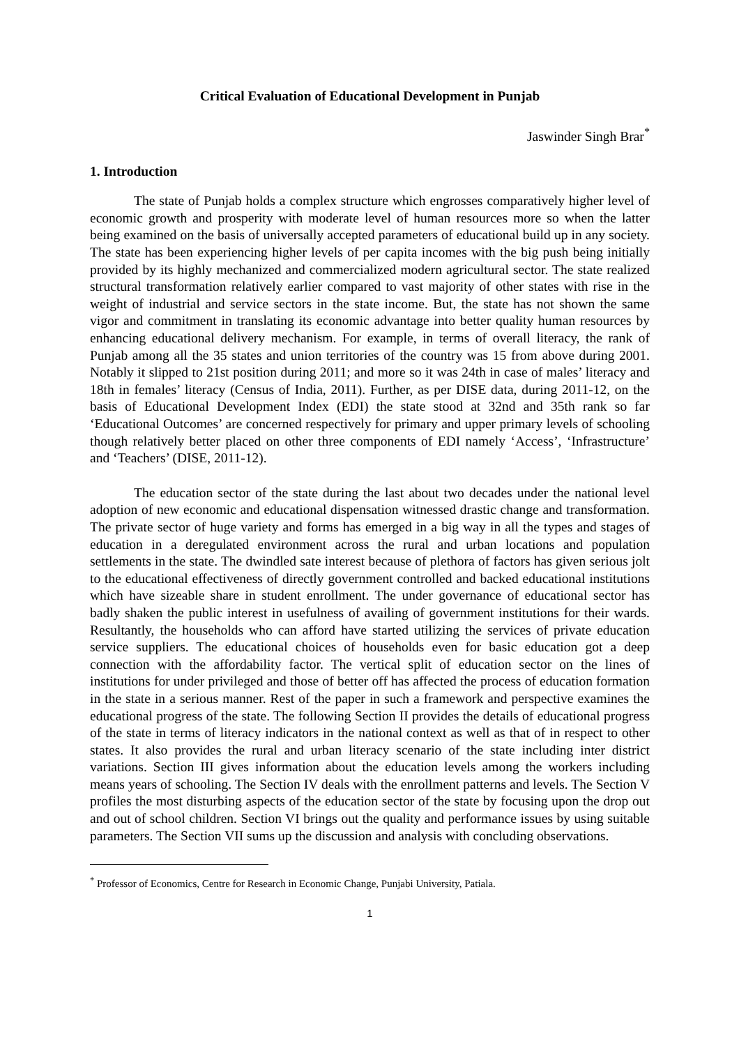Critical Evaluation of Educational Development in Punjab
Jaswinder Singh Brar<sup>*</sup>
1. Introduction
The state of Punjab holds a complex structure which engrosses comparatively higher level of economic growth and prosperity with moderate level of human resources more so when the latter being examined on the basis of universally accepted parameters of educational build up in any society. The state has been experiencing higher levels of per capita incomes with the big push being initially provided by its highly mechanized and commercialized modern agricultural sector. The state realized structural transformation relatively earlier compared to vast majority of other states with rise in the weight of industrial and service sectors in the state income. But, the state has not shown the same vigor and commitment in translating its economic advantage into better quality human resources by enhancing educational delivery mechanism. For example, in terms of overall literacy, the rank of Punjab among all the 35 states and union territories of the country was 15 from above during 2001. Notably it slipped to 21st position during 2011; and more so it was 24th in case of males’ literacy and 18th in females’ literacy (Census of India, 2011). Further, as per DISE data, during 2011-12, on the basis of Educational Development Index (EDI) the state stood at 32nd and 35th rank so far ‘Educational Outcomes’ are concerned respectively for primary and upper primary levels of schooling though relatively better placed on other three components of EDI namely ‘Access’, ‘Infrastructure’ and ‘Teachers’ (DISE, 2011-12).
The education sector of the state during the last about two decades under the national level adoption of new economic and educational dispensation witnessed drastic change and transformation. The private sector of huge variety and forms has emerged in a big way in all the types and stages of education in a deregulated environment across the rural and urban locations and population settlements in the state. The dwindled sate interest because of plethora of factors has given serious jolt to the educational effectiveness of directly government controlled and backed educational institutions which have sizeable share in student enrollment. The under governance of educational sector has badly shaken the public interest in usefulness of availing of government institutions for their wards. Resultantly, the households who can afford have started utilizing the services of private education service suppliers. The educational choices of households even for basic education got a deep connection with the affordability factor. The vertical split of education sector on the lines of institutions for under privileged and those of better off has affected the process of education formation in the state in a serious manner. Rest of the paper in such a framework and perspective examines the educational progress of the state. The following Section II provides the details of educational progress of the state in terms of literacy indicators in the national context as well as that of in respect to other states. It also provides the rural and urban literacy scenario of the state including inter district variations. Section III gives information about the education levels among the workers including means years of schooling. The Section IV deals with the enrollment patterns and levels. The Section V profiles the most disturbing aspects of the education sector of the state by focusing upon the drop out and out of school children. Section VI brings out the quality and performance issues by using suitable parameters. The Section VII sums up the discussion and analysis with concluding observations.
<sup>*</sup> Professor of Economics, Centre for Research in Economic Change, Punjabi University, Patiala.
1